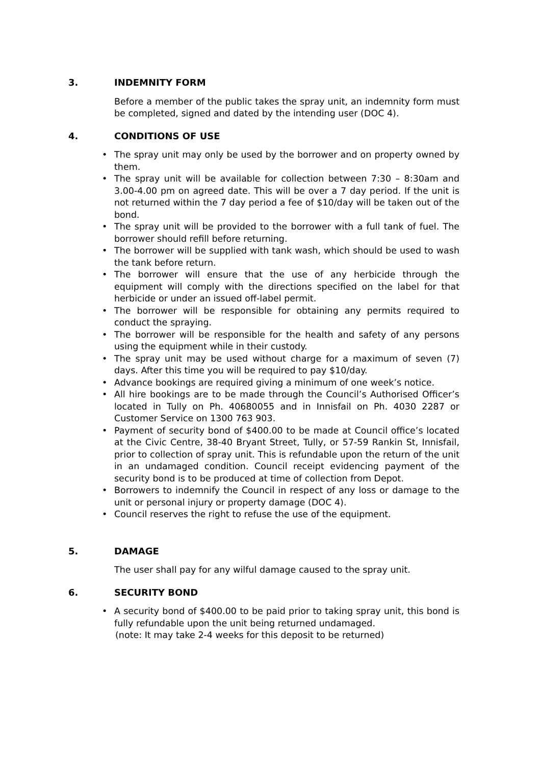3. INDEMNITY FORM
Before a member of the public takes the spray unit, an indemnity form must be completed, signed and dated by the intending user (DOC 4).
4. CONDITIONS OF USE
The spray unit may only be used by the borrower and on property owned by them.
The spray unit will be available for collection between 7:30 – 8:30am and 3.00-4.00 pm on agreed date. This will be over a 7 day period. If the unit is not returned within the 7 day period a fee of $10/day will be taken out of the bond.
The spray unit will be provided to the borrower with a full tank of fuel. The borrower should refill before returning.
The borrower will be supplied with tank wash, which should be used to wash the tank before return.
The borrower will ensure that the use of any herbicide through the equipment will comply with the directions specified on the label for that herbicide or under an issued off-label permit.
The borrower will be responsible for obtaining any permits required to conduct the spraying.
The borrower will be responsible for the health and safety of any persons using the equipment while in their custody.
The spray unit may be used without charge for a maximum of seven (7) days. After this time you will be required to pay $10/day.
Advance bookings are required giving a minimum of one week’s notice.
All hire bookings are to be made through the Council’s Authorised Officer’s located in Tully on Ph. 40680055 and in Innisfail on Ph. 4030 2287 or Customer Service on 1300 763 903.
Payment of security bond of $400.00 to be made at Council office’s located at the Civic Centre, 38-40 Bryant Street, Tully, or 57-59 Rankin St, Innisfail, prior to collection of spray unit. This is refundable upon the return of the unit in an undamaged condition. Council receipt evidencing payment of the security bond is to be produced at time of collection from Depot.
Borrowers to indemnify the Council in respect of any loss or damage to the unit or personal injury or property damage (DOC 4).
Council reserves the right to refuse the use of the equipment.
5. DAMAGE
The user shall pay for any wilful damage caused to the spray unit.
6. SECURITY BOND
A security bond of $400.00 to be paid prior to taking spray unit, this bond is fully refundable upon the unit being returned undamaged.
(note: It may take 2-4 weeks for this deposit to be returned)